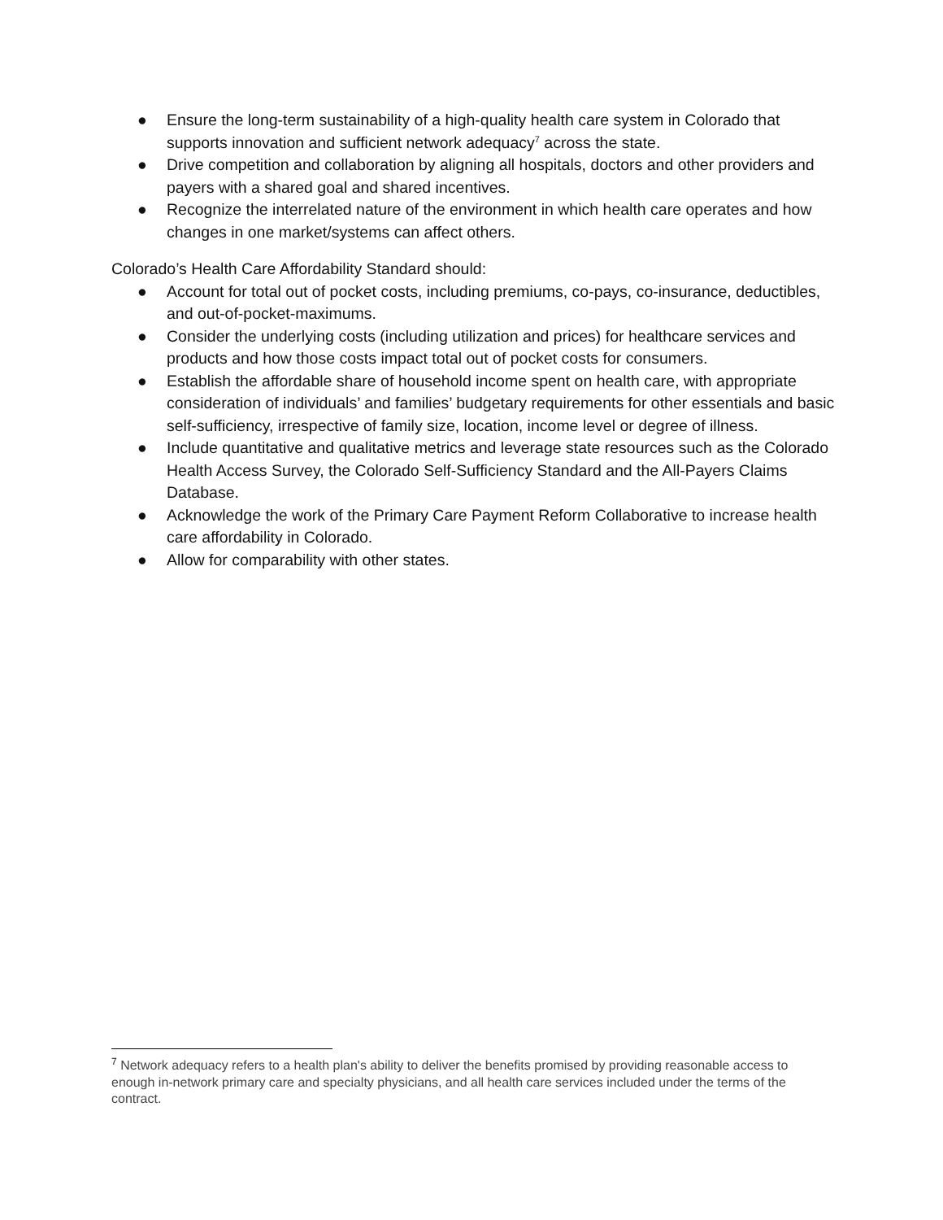● Ensure the long-term sustainability of a high-quality health care system in Colorado that supports innovation and sufficient network adequacy<sup>7</sup> across the state.
● Drive competition and collaboration by aligning all hospitals, doctors and other providers and payers with a shared goal and shared incentives.
● Recognize the interrelated nature of the environment in which health care operates and how changes in one market/systems can affect others.
Colorado’s Health Care Affordability Standard should:
● Account for total out of pocket costs, including premiums, co-pays, co-insurance, deductibles, and out-of-pocket-maximums.
● Consider the underlying costs (including utilization and prices) for healthcare services and products and how those costs impact total out of pocket costs for consumers.
● Establish the affordable share of household income spent on health care, with appropriate consideration of individuals’ and families’ budgetary requirements for other essentials and basic self-sufficiency, irrespective of family size, location, income level or degree of illness.
● Include quantitative and qualitative metrics and leverage state resources such as the Colorado Health Access Survey, the Colorado Self-Sufficiency Standard and the All-Payers Claims Database.
● Acknowledge the work of the Primary Care Payment Reform Collaborative to increase health care affordability in Colorado.
● Allow for comparability with other states.
<sup>7</sup> Network adequacy refers to a health plan's ability to deliver the benefits promised by providing reasonable access to enough in-network primary care and specialty physicians, and all health care services included under the terms of the contract.